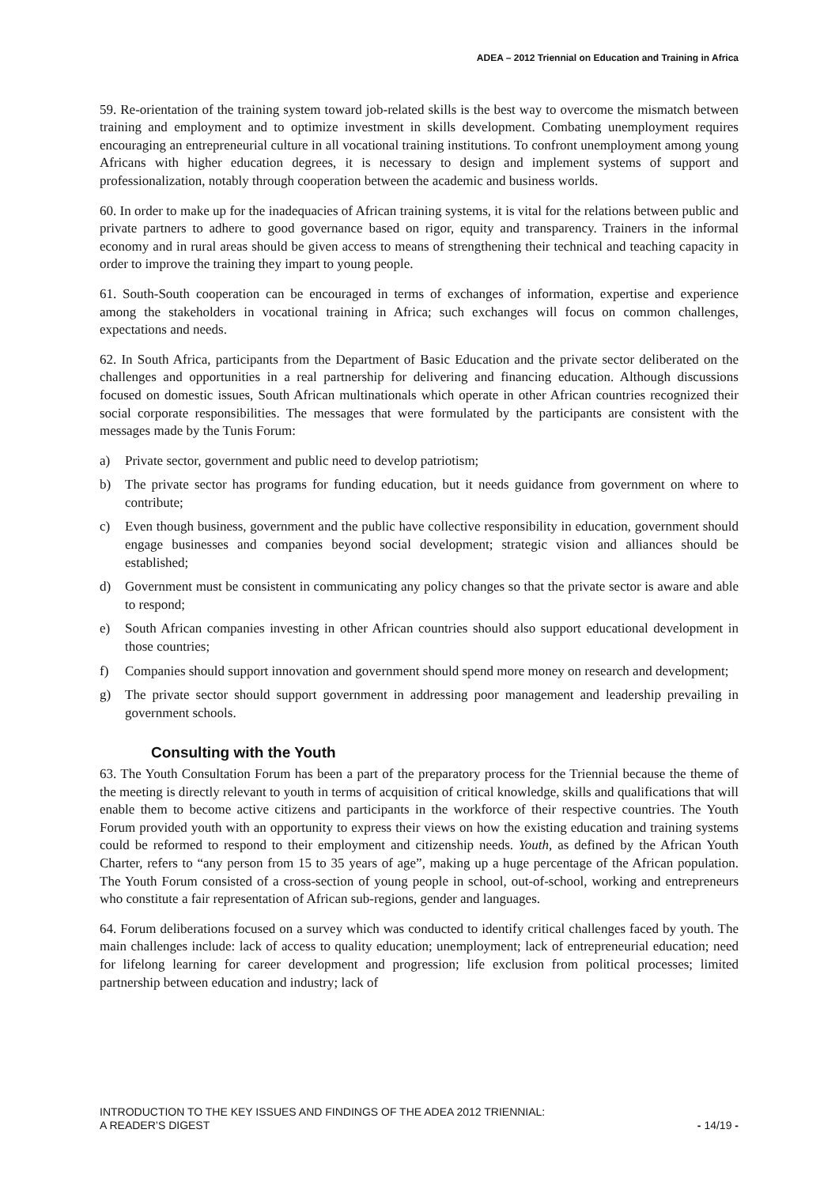ADEA – 2012 Triennial on Education and Training in Africa
59. Re-orientation of the training system toward job-related skills is the best way to overcome the mismatch between training and employment and to optimize investment in skills development. Combating unemployment requires encouraging an entrepreneurial culture in all vocational training institutions. To confront unemployment among young Africans with higher education degrees, it is necessary to design and implement systems of support and professionalization, notably through cooperation between the academic and business worlds.
60. In order to make up for the inadequacies of African training systems, it is vital for the relations between public and private partners to adhere to good governance based on rigor, equity and transparency. Trainers in the informal economy and in rural areas should be given access to means of strengthening their technical and teaching capacity in order to improve the training they impart to young people.
61. South-South cooperation can be encouraged in terms of exchanges of information, expertise and experience among the stakeholders in vocational training in Africa; such exchanges will focus on common challenges, expectations and needs.
62. In South Africa, participants from the Department of Basic Education and the private sector deliberated on the challenges and opportunities in a real partnership for delivering and financing education. Although discussions focused on domestic issues, South African multinationals which operate in other African countries recognized their social corporate responsibilities. The messages that were formulated by the participants are consistent with the messages made by the Tunis Forum:
a) Private sector, government and public need to develop patriotism;
b) The private sector has programs for funding education, but it needs guidance from government on where to contribute;
c) Even though business, government and the public have collective responsibility in education, government should engage businesses and companies beyond social development; strategic vision and alliances should be established;
d) Government must be consistent in communicating any policy changes so that the private sector is aware and able to respond;
e) South African companies investing in other African countries should also support educational development in those countries;
f) Companies should support innovation and government should spend more money on research and development;
g) The private sector should support government in addressing poor management and leadership prevailing in government schools.
Consulting with the Youth
63. The Youth Consultation Forum has been a part of the preparatory process for the Triennial because the theme of the meeting is directly relevant to youth in terms of acquisition of critical knowledge, skills and qualifications that will enable them to become active citizens and participants in the workforce of their respective countries. The Youth Forum provided youth with an opportunity to express their views on how the existing education and training systems could be reformed to respond to their employment and citizenship needs. Youth, as defined by the African Youth Charter, refers to “any person from 15 to 35 years of age”, making up a huge percentage of the African population. The Youth Forum consisted of a cross-section of young people in school, out-of-school, working and entrepreneurs who constitute a fair representation of African sub-regions, gender and languages.
64. Forum deliberations focused on a survey which was conducted to identify critical challenges faced by youth. The main challenges include: lack of access to quality education; unemployment; lack of entrepreneurial education; need for lifelong learning for career development and progression; life exclusion from political processes; limited partnership between education and industry; lack of
INTRODUCTION TO THE KEY ISSUES AND FINDINGS OF THE ADEA 2012 TRIENNIAL:
A READER’S DIGEST - 14/19 -